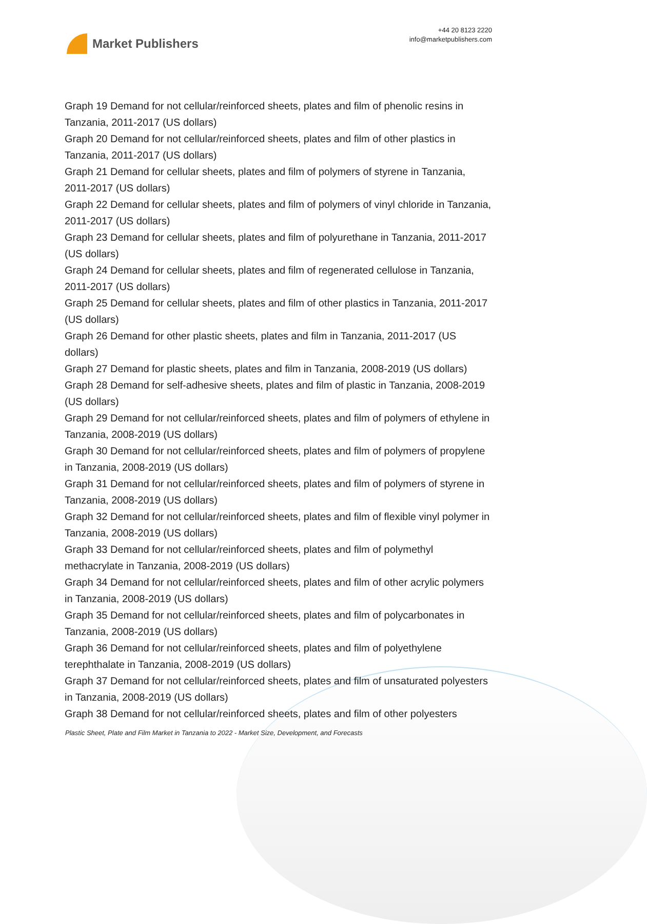Market Publishers
+44 20 8123 2220
info@marketpublishers.com
Graph 19 Demand for not cellular/reinforced sheets, plates and film of phenolic resins in Tanzania, 2011-2017 (US dollars)
Graph 20 Demand for not cellular/reinforced sheets, plates and film of other plastics in Tanzania, 2011-2017 (US dollars)
Graph 21 Demand for cellular sheets, plates and film of polymers of styrene in Tanzania, 2011-2017 (US dollars)
Graph 22 Demand for cellular sheets, plates and film of polymers of vinyl chloride in Tanzania, 2011-2017 (US dollars)
Graph 23 Demand for cellular sheets, plates and film of polyurethane in Tanzania, 2011-2017 (US dollars)
Graph 24 Demand for cellular sheets, plates and film of regenerated cellulose in Tanzania, 2011-2017 (US dollars)
Graph 25 Demand for cellular sheets, plates and film of other plastics in Tanzania, 2011-2017 (US dollars)
Graph 26 Demand for other plastic sheets, plates and film in Tanzania, 2011-2017 (US dollars)
Graph 27 Demand for plastic sheets, plates and film in Tanzania, 2008-2019 (US dollars)
Graph 28 Demand for self-adhesive sheets, plates and film of plastic in Tanzania, 2008-2019 (US dollars)
Graph 29 Demand for not cellular/reinforced sheets, plates and film of polymers of ethylene in Tanzania, 2008-2019 (US dollars)
Graph 30 Demand for not cellular/reinforced sheets, plates and film of polymers of propylene in Tanzania, 2008-2019 (US dollars)
Graph 31 Demand for not cellular/reinforced sheets, plates and film of polymers of styrene in Tanzania, 2008-2019 (US dollars)
Graph 32 Demand for not cellular/reinforced sheets, plates and film of flexible vinyl polymer in Tanzania, 2008-2019 (US dollars)
Graph 33 Demand for not cellular/reinforced sheets, plates and film of polymethyl methacrylate in Tanzania, 2008-2019 (US dollars)
Graph 34 Demand for not cellular/reinforced sheets, plates and film of other acrylic polymers in Tanzania, 2008-2019 (US dollars)
Graph 35 Demand for not cellular/reinforced sheets, plates and film of polycarbonates in Tanzania, 2008-2019 (US dollars)
Graph 36 Demand for not cellular/reinforced sheets, plates and film of polyethylene terephthalate in Tanzania, 2008-2019 (US dollars)
Graph 37 Demand for not cellular/reinforced sheets, plates and film of unsaturated polyesters in Tanzania, 2008-2019 (US dollars)
Graph 38 Demand for not cellular/reinforced sheets, plates and film of other polyesters
Plastic Sheet, Plate and Film Market in Tanzania to 2022 - Market Size, Development, and Forecasts